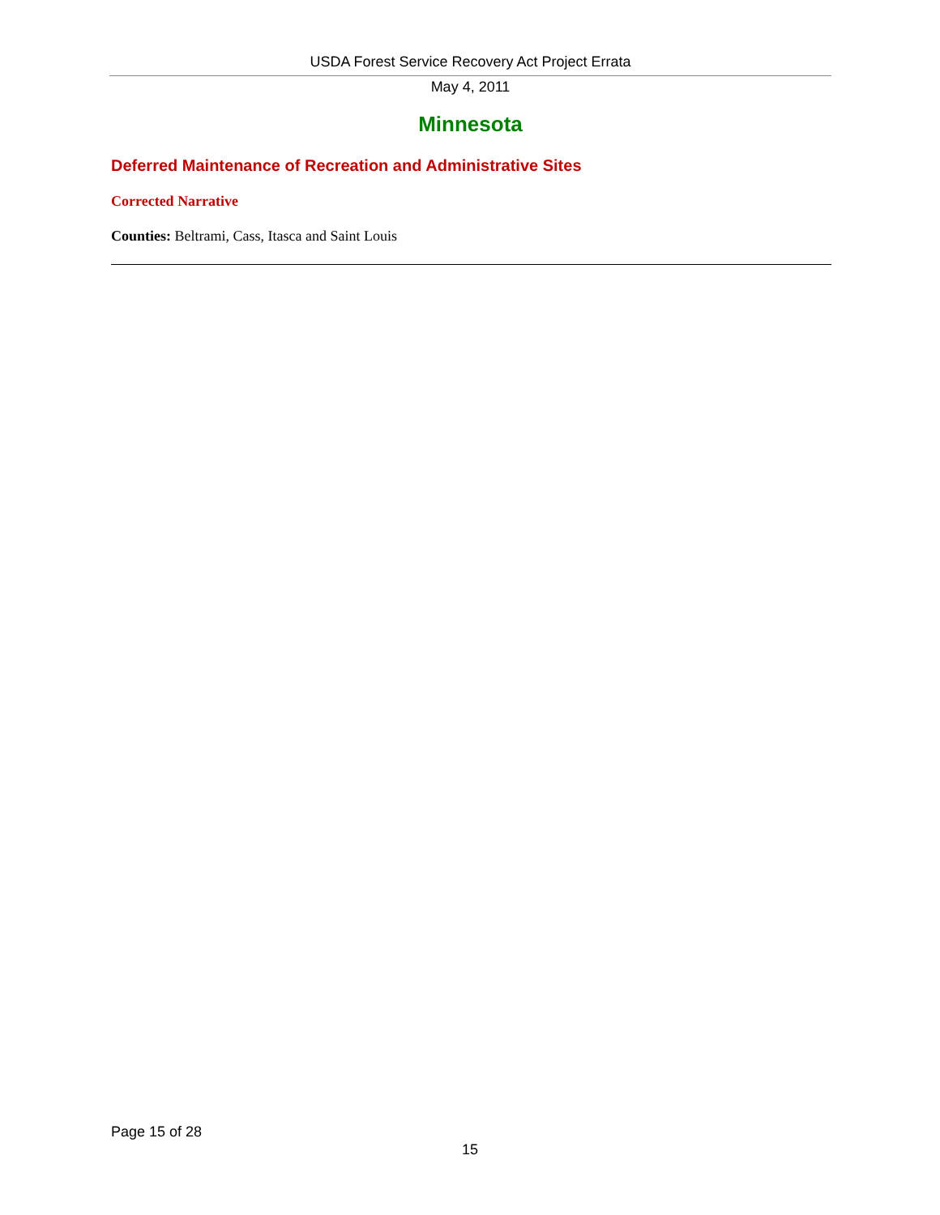USDA Forest Service Recovery Act Project Errata
May 4, 2011
Minnesota
Deferred Maintenance of Recreation and Administrative Sites
Corrected Narrative
Counties: Beltrami, Cass, Itasca and Saint Louis
Page 15 of 28
15